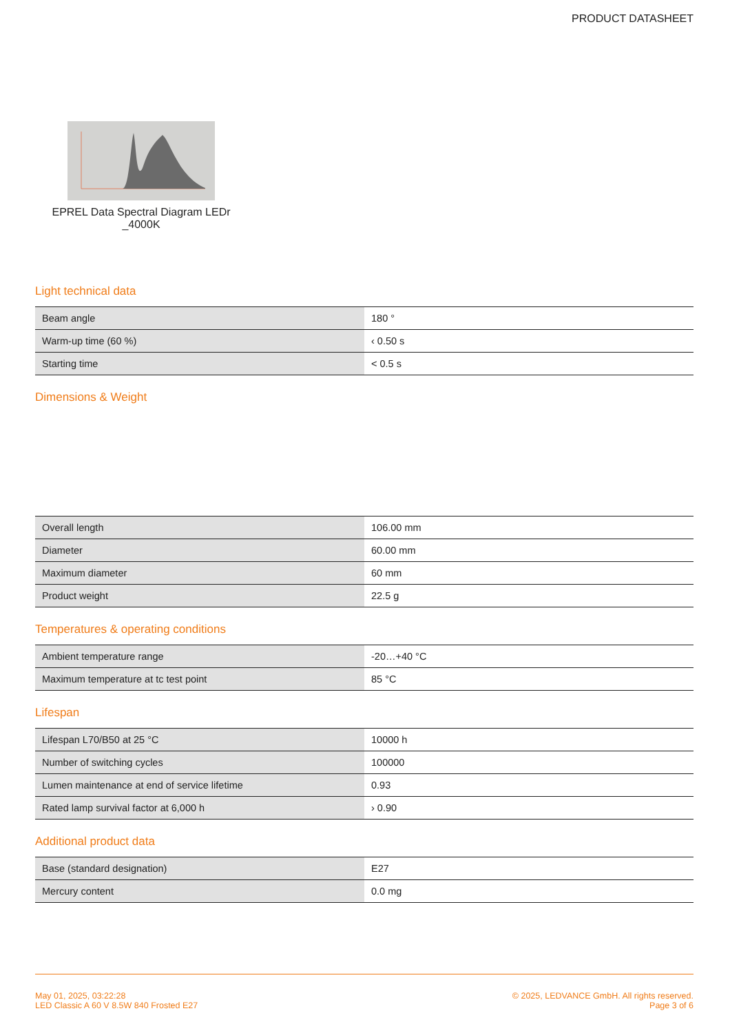PRODUCT DATASHEET
EPREL Data Spectral Diagram LEDr
_4000K
Light technical data
| Beam angle | 180 ° |
| Warm-up time (60 %) | ‹ 0.50 s |
| Starting time | < 0.5 s |
Dimensions & Weight
| Overall length | 106.00 mm |
| Diameter | 60.00 mm |
| Maximum diameter | 60 mm |
| Product weight | 22.5 g |
Temperatures & operating conditions
| Ambient temperature range | -20…+40 °C |
| Maximum temperature at tc test point | 85 °C |
Lifespan
| Lifespan L70/B50 at 25 °C | 10000 h |
| Number of switching cycles | 100000 |
| Lumen maintenance at end of service lifetime | 0.93 |
| Rated lamp survival factor at 6,000 h | › 0.90 |
Additional product data
| Base (standard designation) | E27 |
| Mercury content | 0.0 mg |
May 01, 2025, 03:22:28
LED Classic A 60 V 8.5W 840 Frosted E27
© 2025, LEDVANCE GmbH. All rights reserved.
Page 3 of 6